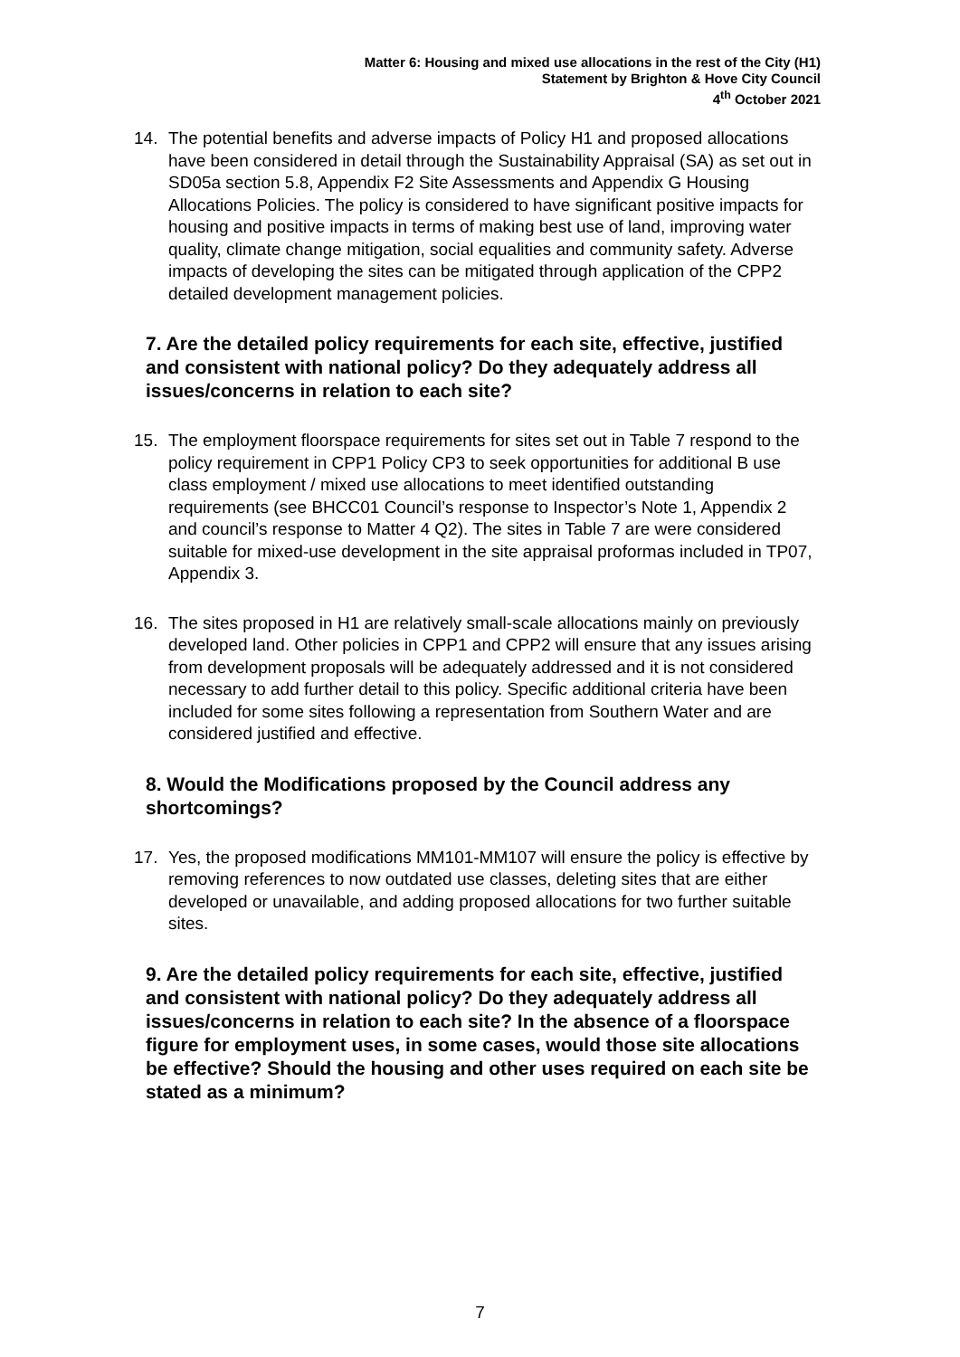Matter 6: Housing and mixed use allocations in the rest of the City (H1)
Statement by Brighton & Hove City Council
4<sup>th</sup> October 2021
14. The potential benefits and adverse impacts of Policy H1 and proposed allocations have been considered in detail through the Sustainability Appraisal (SA) as set out in SD05a section 5.8, Appendix F2 Site Assessments and Appendix G Housing Allocations Policies. The policy is considered to have significant positive impacts for housing and positive impacts in terms of making best use of land, improving water quality, climate change mitigation, social equalities and community safety. Adverse impacts of developing the sites can be mitigated through application of the CPP2 detailed development management policies.
7. Are the detailed policy requirements for each site, effective, justified and consistent with national policy? Do they adequately address all issues/concerns in relation to each site?
15. The employment floorspace requirements for sites set out in Table 7 respond to the policy requirement in CPP1 Policy CP3 to seek opportunities for additional B use class employment / mixed use allocations to meet identified outstanding requirements (see BHCC01 Council’s response to Inspector’s Note 1, Appendix 2 and council’s response to Matter 4 Q2). The sites in Table 7 are were considered suitable for mixed-use development in the site appraisal proformas included in TP07, Appendix 3.
16. The sites proposed in H1 are relatively small-scale allocations mainly on previously developed land. Other policies in CPP1 and CPP2 will ensure that any issues arising from development proposals will be adequately addressed and it is not considered necessary to add further detail to this policy. Specific additional criteria have been included for some sites following a representation from Southern Water and are considered justified and effective.
8. Would the Modifications proposed by the Council address any shortcomings?
17. Yes, the proposed modifications MM101-MM107 will ensure the policy is effective by removing references to now outdated use classes, deleting sites that are either developed or unavailable, and adding proposed allocations for two further suitable sites.
9. Are the detailed policy requirements for each site, effective, justified and consistent with national policy? Do they adequately address all issues/concerns in relation to each site? In the absence of a floorspace figure for employment uses, in some cases, would those site allocations be effective? Should the housing and other uses required on each site be stated as a minimum?
7